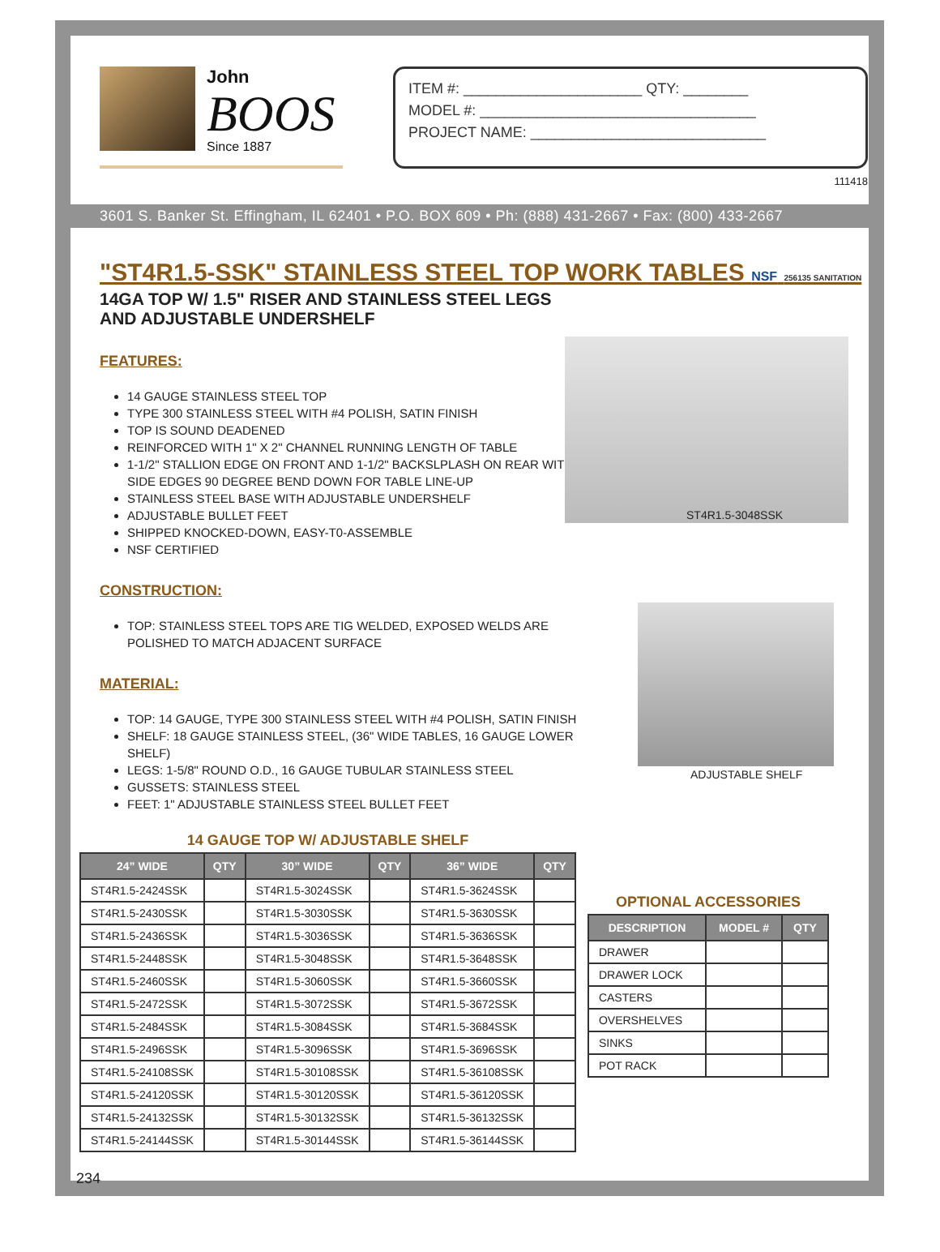John
BOOS
Since 1887
ITEM #: ______________________ QTY: ________
MODEL #: __________________________________
PROJECT NAME: _____________________________
111418
3601 S. Banker St. Effingham, IL 62401 • P.O. BOX 609 • Ph: (888) 431-2667 • Fax: (800) 433-2667
"ST4R1.5-SSK" STAINLESS STEEL TOP WORK TABLES NSF 256135 SANITATION
14GA TOP W/ 1.5" RISER AND STAINLESS STEEL LEGS
AND ADJUSTABLE UNDERSHELF
FEATURES:
14 GAUGE STAINLESS STEEL TOP
TYPE 300 STAINLESS STEEL WITH #4 POLISH, SATIN FINISH
TOP IS SOUND DEADENED
REINFORCED WITH 1" X 2" CHANNEL RUNNING LENGTH OF TABLE
1-1/2" STALLION EDGE ON FRONT AND 1-1/2" BACKSLPLASH ON REAR WITH SIDE EDGES 90 DEGREE BEND DOWN FOR TABLE LINE-UP
STAINLESS STEEL BASE WITH ADJUSTABLE UNDERSHELF
ADJUSTABLE BULLET FEET
SHIPPED KNOCKED-DOWN, EASY-T0-ASSEMBLE
NSF CERTIFIED
CONSTRUCTION:
TOP: STAINLESS STEEL TOPS ARE TIG WELDED, EXPOSED WELDS ARE POLISHED TO MATCH ADJACENT SURFACE
MATERIAL:
TOP: 14 GAUGE, TYPE 300 STAINLESS STEEL WITH #4 POLISH, SATIN FINISH
SHELF: 18 GAUGE STAINLESS STEEL, (36" WIDE TABLES, 16 GAUGE LOWER SHELF)
LEGS: 1-5/8" ROUND O.D., 16 GAUGE TUBULAR STAINLESS STEEL
GUSSETS: STAINLESS STEEL
FEET: 1" ADJUSTABLE STAINLESS STEEL BULLET FEET
ST4R1.5-3048SSK
ADJUSTABLE SHELF
14 GAUGE TOP W/ ADJUSTABLE SHELF
| 24” WIDE | QTY | 30” WIDE | QTY | 36” WIDE | QTY |
| --- | --- | --- | --- | --- | --- |
| ST4R1.5-2424SSK | | ST4R1.5-3024SSK | | ST4R1.5-3624SSK | |
| ST4R1.5-2430SSK | | ST4R1.5-3030SSK | | ST4R1.5-3630SSK | |
| ST4R1.5-2436SSK | | ST4R1.5-3036SSK | | ST4R1.5-3636SSK | |
| ST4R1.5-2448SSK | | ST4R1.5-3048SSK | | ST4R1.5-3648SSK | |
| ST4R1.5-2460SSK | | ST4R1.5-3060SSK | | ST4R1.5-3660SSK | |
| ST4R1.5-2472SSK | | ST4R1.5-3072SSK | | ST4R1.5-3672SSK | |
| ST4R1.5-2484SSK | | ST4R1.5-3084SSK | | ST4R1.5-3684SSK | |
| ST4R1.5-2496SSK | | ST4R1.5-3096SSK | | ST4R1.5-3696SSK | |
| ST4R1.5-24108SSK | | ST4R1.5-30108SSK | | ST4R1.5-36108SSK | |
| ST4R1.5-24120SSK | | ST4R1.5-30120SSK | | ST4R1.5-36120SSK | |
| ST4R1.5-24132SSK | | ST4R1.5-30132SSK | | ST4R1.5-36132SSK | |
| ST4R1.5-24144SSK | | ST4R1.5-30144SSK | | ST4R1.5-36144SSK | |
OPTIONAL ACCESSORIES
| DESCRIPTION | MODEL # | QTY |
| --- | --- | --- |
| DRAWER | | |
| DRAWER LOCK | | |
| CASTERS | | |
| OVERSHELVES | | |
| SINKS | | |
| POT RACK | | |
234